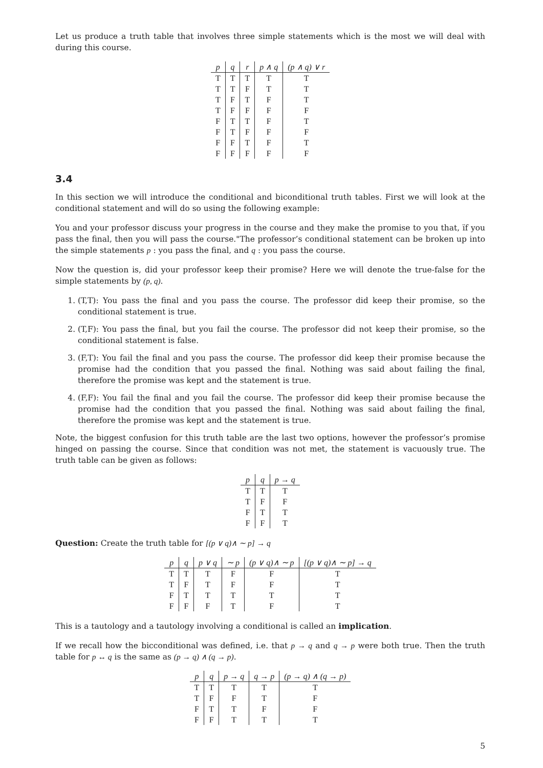Let us produce a truth table that involves three simple statements which is the most we will deal with during this course.
| p | q | r | p ∧ q | (p ∧ q) ∨ r |
| --- | --- | --- | --- | --- |
| T | T | T | T | T |
| T | T | F | T | T |
| T | F | T | F | T |
| T | F | F | F | F |
| F | T | T | F | T |
| F | T | F | F | F |
| F | F | T | F | T |
| F | F | F | F | F |
3.4
In this section we will introduce the conditional and biconditional truth tables. First we will look at the conditional statement and will do so using the following example:
You and your professor discuss your progress in the course and they make the promise to you that, ïf you pass the final, then you will pass the course."The professor’s conditional statement can be broken up into the simple statements p : you pass the final, and q : you pass the course.
Now the question is, did your professor keep their promise? Here we will denote the true-false for the simple statements by (p, q).
1. (T,T): You pass the final and you pass the course. The professor did keep their promise, so the conditional statement is true.
2. (T,F): You pass the final, but you fail the course. The professor did not keep their promise, so the conditional statement is false.
3. (F,T): You fail the final and you pass the course. The professor did keep their promise because the promise had the condition that you passed the final. Nothing was said about failing the final, therefore the promise was kept and the statement is true.
4. (F,F): You fail the final and you fail the course. The professor did keep their promise because the promise had the condition that you passed the final. Nothing was said about failing the final, therefore the promise was kept and the statement is true.
Note, the biggest confusion for this truth table are the last two options, however the professor’s promise hinged on passing the course. Since that condition was not met, the statement is vacuously true. The truth table can be given as follows:
| p | q | p → q |
| --- | --- | --- |
| T | T | T |
| T | F | F |
| F | T | T |
| F | F | T |
Question: Create the truth table for [(p ∨ q)∧ ∼ p] → q
| p | q | p ∨ q | ∼ p | (p ∨ q)∧ ∼ p | [(p ∨ q)∧ ∼ p] → q |
| --- | --- | --- | --- | --- | --- |
| T | T | T | F | F | T |
| T | F | T | F | F | T |
| F | T | T | T | T | T |
| F | F | F | T | F | T |
This is a tautology and a tautology involving a conditional is called an implication.
If we recall how the bicconditional was defined, i.e. that p → q and q → p were both true. Then the truth table for p ↔ q is the same as (p → q) ∧ (q → p).
| p | q | p → q | q → p | (p → q) ∧ (q → p) |
| --- | --- | --- | --- | --- |
| T | T | T | T | T |
| T | F | F | T | F |
| F | T | T | F | F |
| F | F | T | T | T |
5